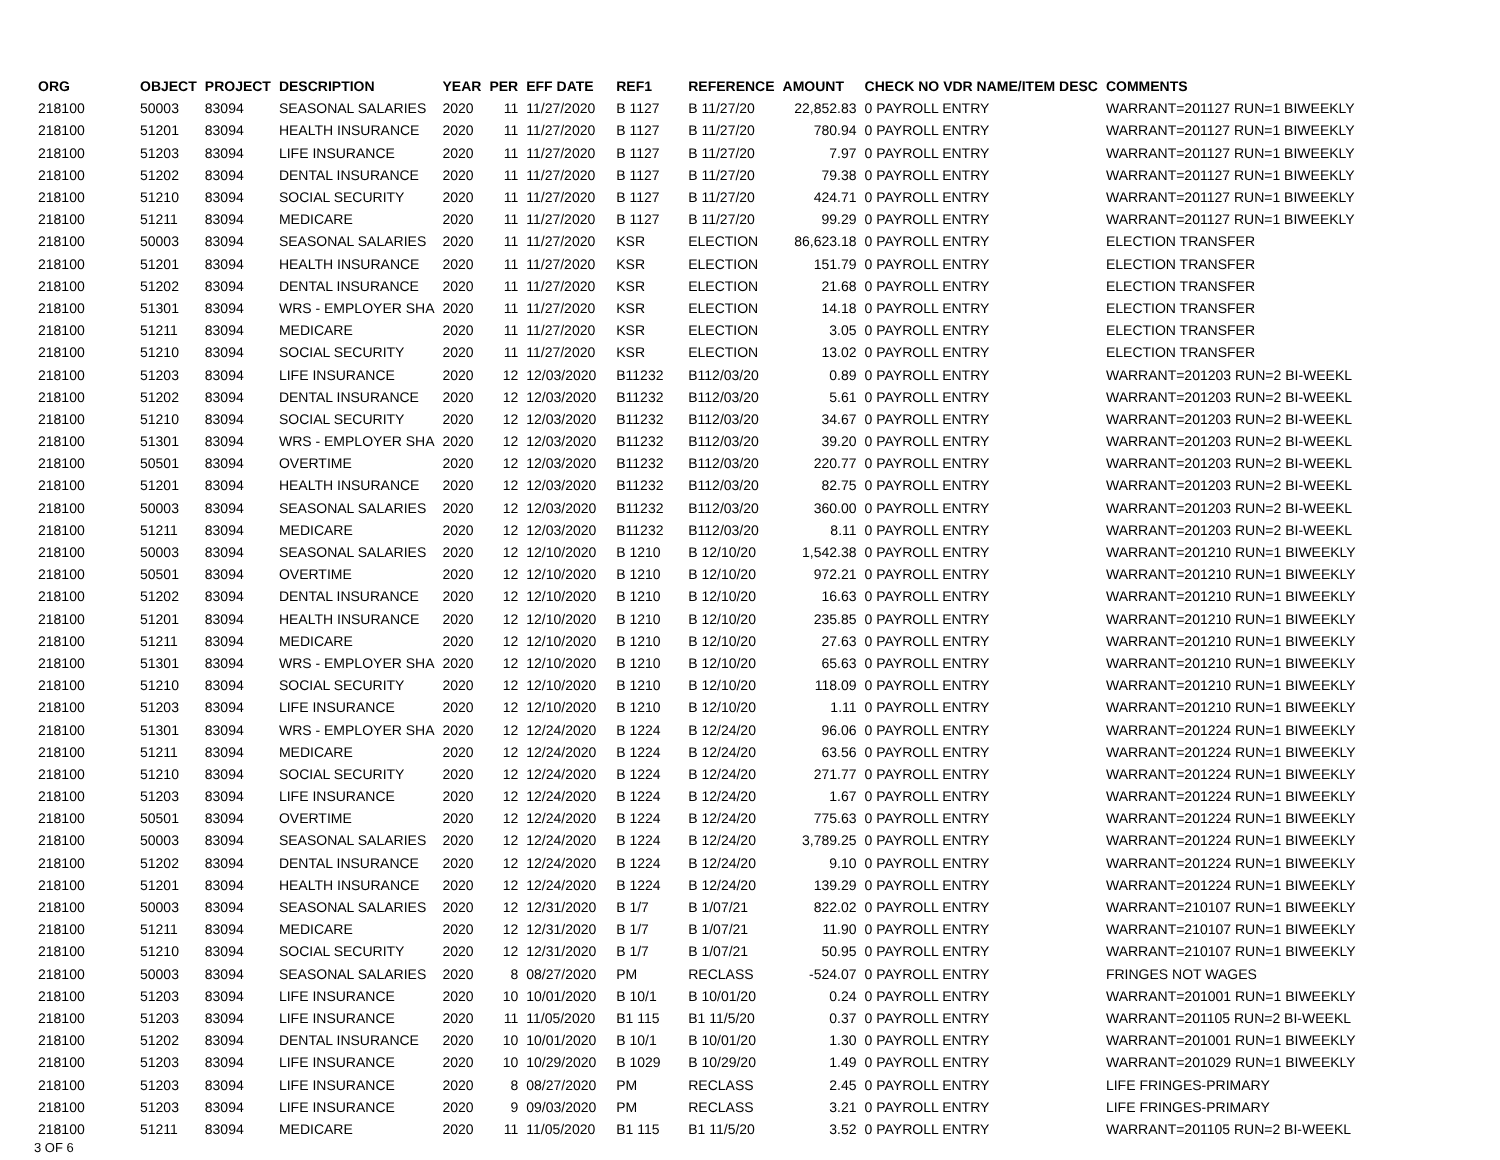| ORG | OBJECT | PROJECT | DESCRIPTION | YEAR | PER | EFF DATE | REF1 | REFERENCE | AMOUNT | CHECK NO VDR NAME/ITEM DESC | COMMENTS |
| --- | --- | --- | --- | --- | --- | --- | --- | --- | --- | --- | --- |
| 218100 | 50003 | 83094 | SEASONAL SALARIES | 2020 | 11 | 11/27/2020 | B 1127 | B 11/27/20 | 22,852.83 | 0 PAYROLL ENTRY | WARRANT=201127 RUN=1 BIWEEKLY |
| 218100 | 51201 | 83094 | HEALTH INSURANCE | 2020 | 11 | 11/27/2020 | B 1127 | B 11/27/20 | 780.94 | 0 PAYROLL ENTRY | WARRANT=201127 RUN=1 BIWEEKLY |
| 218100 | 51203 | 83094 | LIFE INSURANCE | 2020 | 11 | 11/27/2020 | B 1127 | B 11/27/20 | 7.97 | 0 PAYROLL ENTRY | WARRANT=201127 RUN=1 BIWEEKLY |
| 218100 | 51202 | 83094 | DENTAL INSURANCE | 2020 | 11 | 11/27/2020 | B 1127 | B 11/27/20 | 79.38 | 0 PAYROLL ENTRY | WARRANT=201127 RUN=1 BIWEEKLY |
| 218100 | 51210 | 83094 | SOCIAL SECURITY | 2020 | 11 | 11/27/2020 | B 1127 | B 11/27/20 | 424.71 | 0 PAYROLL ENTRY | WARRANT=201127 RUN=1 BIWEEKLY |
| 218100 | 51211 | 83094 | MEDICARE | 2020 | 11 | 11/27/2020 | B 1127 | B 11/27/20 | 99.29 | 0 PAYROLL ENTRY | WARRANT=201127 RUN=1 BIWEEKLY |
| 218100 | 50003 | 83094 | SEASONAL SALARIES | 2020 | 11 | 11/27/2020 | KSR | ELECTION | 86,623.18 | 0 PAYROLL ENTRY | ELECTION TRANSFER |
| 218100 | 51201 | 83094 | HEALTH INSURANCE | 2020 | 11 | 11/27/2020 | KSR | ELECTION | 151.79 | 0 PAYROLL ENTRY | ELECTION TRANSFER |
| 218100 | 51202 | 83094 | DENTAL INSURANCE | 2020 | 11 | 11/27/2020 | KSR | ELECTION | 21.68 | 0 PAYROLL ENTRY | ELECTION TRANSFER |
| 218100 | 51301 | 83094 | WRS - EMPLOYER SHA | 2020 | 11 | 11/27/2020 | KSR | ELECTION | 14.18 | 0 PAYROLL ENTRY | ELECTION TRANSFER |
| 218100 | 51211 | 83094 | MEDICARE | 2020 | 11 | 11/27/2020 | KSR | ELECTION | 3.05 | 0 PAYROLL ENTRY | ELECTION TRANSFER |
| 218100 | 51210 | 83094 | SOCIAL SECURITY | 2020 | 11 | 11/27/2020 | KSR | ELECTION | 13.02 | 0 PAYROLL ENTRY | ELECTION TRANSFER |
| 218100 | 51203 | 83094 | LIFE INSURANCE | 2020 | 12 | 12/03/2020 | B11232 | B112/03/20 | 0.89 | 0 PAYROLL ENTRY | WARRANT=201203 RUN=2 BI-WEEKL |
| 218100 | 51202 | 83094 | DENTAL INSURANCE | 2020 | 12 | 12/03/2020 | B11232 | B112/03/20 | 5.61 | 0 PAYROLL ENTRY | WARRANT=201203 RUN=2 BI-WEEKL |
| 218100 | 51210 | 83094 | SOCIAL SECURITY | 2020 | 12 | 12/03/2020 | B11232 | B112/03/20 | 34.67 | 0 PAYROLL ENTRY | WARRANT=201203 RUN=2 BI-WEEKL |
| 218100 | 51301 | 83094 | WRS - EMPLOYER SHA | 2020 | 12 | 12/03/2020 | B11232 | B112/03/20 | 39.20 | 0 PAYROLL ENTRY | WARRANT=201203 RUN=2 BI-WEEKL |
| 218100 | 50501 | 83094 | OVERTIME | 2020 | 12 | 12/03/2020 | B11232 | B112/03/20 | 220.77 | 0 PAYROLL ENTRY | WARRANT=201203 RUN=2 BI-WEEKL |
| 218100 | 51201 | 83094 | HEALTH INSURANCE | 2020 | 12 | 12/03/2020 | B11232 | B112/03/20 | 82.75 | 0 PAYROLL ENTRY | WARRANT=201203 RUN=2 BI-WEEKL |
| 218100 | 50003 | 83094 | SEASONAL SALARIES | 2020 | 12 | 12/03/2020 | B11232 | B112/03/20 | 360.00 | 0 PAYROLL ENTRY | WARRANT=201203 RUN=2 BI-WEEKL |
| 218100 | 51211 | 83094 | MEDICARE | 2020 | 12 | 12/03/2020 | B11232 | B112/03/20 | 8.11 | 0 PAYROLL ENTRY | WARRANT=201203 RUN=2 BI-WEEKL |
| 218100 | 50003 | 83094 | SEASONAL SALARIES | 2020 | 12 | 12/10/2020 | B 1210 | B 12/10/20 | 1,542.38 | 0 PAYROLL ENTRY | WARRANT=201210 RUN=1 BIWEEKLY |
| 218100 | 50501 | 83094 | OVERTIME | 2020 | 12 | 12/10/2020 | B 1210 | B 12/10/20 | 972.21 | 0 PAYROLL ENTRY | WARRANT=201210 RUN=1 BIWEEKLY |
| 218100 | 51202 | 83094 | DENTAL INSURANCE | 2020 | 12 | 12/10/2020 | B 1210 | B 12/10/20 | 16.63 | 0 PAYROLL ENTRY | WARRANT=201210 RUN=1 BIWEEKLY |
| 218100 | 51201 | 83094 | HEALTH INSURANCE | 2020 | 12 | 12/10/2020 | B 1210 | B 12/10/20 | 235.85 | 0 PAYROLL ENTRY | WARRANT=201210 RUN=1 BIWEEKLY |
| 218100 | 51211 | 83094 | MEDICARE | 2020 | 12 | 12/10/2020 | B 1210 | B 12/10/20 | 27.63 | 0 PAYROLL ENTRY | WARRANT=201210 RUN=1 BIWEEKLY |
| 218100 | 51301 | 83094 | WRS - EMPLOYER SHA | 2020 | 12 | 12/10/2020 | B 1210 | B 12/10/20 | 65.63 | 0 PAYROLL ENTRY | WARRANT=201210 RUN=1 BIWEEKLY |
| 218100 | 51210 | 83094 | SOCIAL SECURITY | 2020 | 12 | 12/10/2020 | B 1210 | B 12/10/20 | 118.09 | 0 PAYROLL ENTRY | WARRANT=201210 RUN=1 BIWEEKLY |
| 218100 | 51203 | 83094 | LIFE INSURANCE | 2020 | 12 | 12/10/2020 | B 1210 | B 12/10/20 | 1.11 | 0 PAYROLL ENTRY | WARRANT=201210 RUN=1 BIWEEKLY |
| 218100 | 51301 | 83094 | WRS - EMPLOYER SHA | 2020 | 12 | 12/24/2020 | B 1224 | B 12/24/20 | 96.06 | 0 PAYROLL ENTRY | WARRANT=201224 RUN=1 BIWEEKLY |
| 218100 | 51211 | 83094 | MEDICARE | 2020 | 12 | 12/24/2020 | B 1224 | B 12/24/20 | 63.56 | 0 PAYROLL ENTRY | WARRANT=201224 RUN=1 BIWEEKLY |
| 218100 | 51210 | 83094 | SOCIAL SECURITY | 2020 | 12 | 12/24/2020 | B 1224 | B 12/24/20 | 271.77 | 0 PAYROLL ENTRY | WARRANT=201224 RUN=1 BIWEEKLY |
| 218100 | 51203 | 83094 | LIFE INSURANCE | 2020 | 12 | 12/24/2020 | B 1224 | B 12/24/20 | 1.67 | 0 PAYROLL ENTRY | WARRANT=201224 RUN=1 BIWEEKLY |
| 218100 | 50501 | 83094 | OVERTIME | 2020 | 12 | 12/24/2020 | B 1224 | B 12/24/20 | 775.63 | 0 PAYROLL ENTRY | WARRANT=201224 RUN=1 BIWEEKLY |
| 218100 | 50003 | 83094 | SEASONAL SALARIES | 2020 | 12 | 12/24/2020 | B 1224 | B 12/24/20 | 3,789.25 | 0 PAYROLL ENTRY | WARRANT=201224 RUN=1 BIWEEKLY |
| 218100 | 51202 | 83094 | DENTAL INSURANCE | 2020 | 12 | 12/24/2020 | B 1224 | B 12/24/20 | 9.10 | 0 PAYROLL ENTRY | WARRANT=201224 RUN=1 BIWEEKLY |
| 218100 | 51201 | 83094 | HEALTH INSURANCE | 2020 | 12 | 12/24/2020 | B 1224 | B 12/24/20 | 139.29 | 0 PAYROLL ENTRY | WARRANT=201224 RUN=1 BIWEEKLY |
| 218100 | 50003 | 83094 | SEASONAL SALARIES | 2020 | 12 | 12/31/2020 | B 1/7 | B 1/07/21 | 822.02 | 0 PAYROLL ENTRY | WARRANT=210107 RUN=1 BIWEEKLY |
| 218100 | 51211 | 83094 | MEDICARE | 2020 | 12 | 12/31/2020 | B 1/7 | B 1/07/21 | 11.90 | 0 PAYROLL ENTRY | WARRANT=210107 RUN=1 BIWEEKLY |
| 218100 | 51210 | 83094 | SOCIAL SECURITY | 2020 | 12 | 12/31/2020 | B 1/7 | B 1/07/21 | 50.95 | 0 PAYROLL ENTRY | WARRANT=210107 RUN=1 BIWEEKLY |
| 218100 | 50003 | 83094 | SEASONAL SALARIES | 2020 | 8 | 08/27/2020 | PM | RECLASS | -524.07 | 0 PAYROLL ENTRY | FRINGES NOT WAGES |
| 218100 | 51203 | 83094 | LIFE INSURANCE | 2020 | 10 | 10/01/2020 | B 10/1 | B 10/01/20 | 0.24 | 0 PAYROLL ENTRY | WARRANT=201001 RUN=1 BIWEEKLY |
| 218100 | 51203 | 83094 | LIFE INSURANCE | 2020 | 11 | 11/05/2020 | B1 115 | B1 11/5/20 | 0.37 | 0 PAYROLL ENTRY | WARRANT=201105 RUN=2 BI-WEEKL |
| 218100 | 51202 | 83094 | DENTAL INSURANCE | 2020 | 10 | 10/01/2020 | B 10/1 | B 10/01/20 | 1.30 | 0 PAYROLL ENTRY | WARRANT=201001 RUN=1 BIWEEKLY |
| 218100 | 51203 | 83094 | LIFE INSURANCE | 2020 | 10 | 10/29/2020 | B 1029 | B 10/29/20 | 1.49 | 0 PAYROLL ENTRY | WARRANT=201029 RUN=1 BIWEEKLY |
| 218100 | 51203 | 83094 | LIFE INSURANCE | 2020 | 8 | 08/27/2020 | PM | RECLASS | 2.45 | 0 PAYROLL ENTRY | LIFE FRINGES-PRIMARY |
| 218100 | 51203 | 83094 | LIFE INSURANCE | 2020 | 9 | 09/03/2020 | PM | RECLASS | 3.21 | 0 PAYROLL ENTRY | LIFE FRINGES-PRIMARY |
| 218100 | 51211 | 83094 | MEDICARE | 2020 | 11 | 11/05/2020 | B1 115 | B1 11/5/20 | 3.52 | 0 PAYROLL ENTRY | WARRANT=201105 RUN=2 BI-WEEKL |
3 OF 6